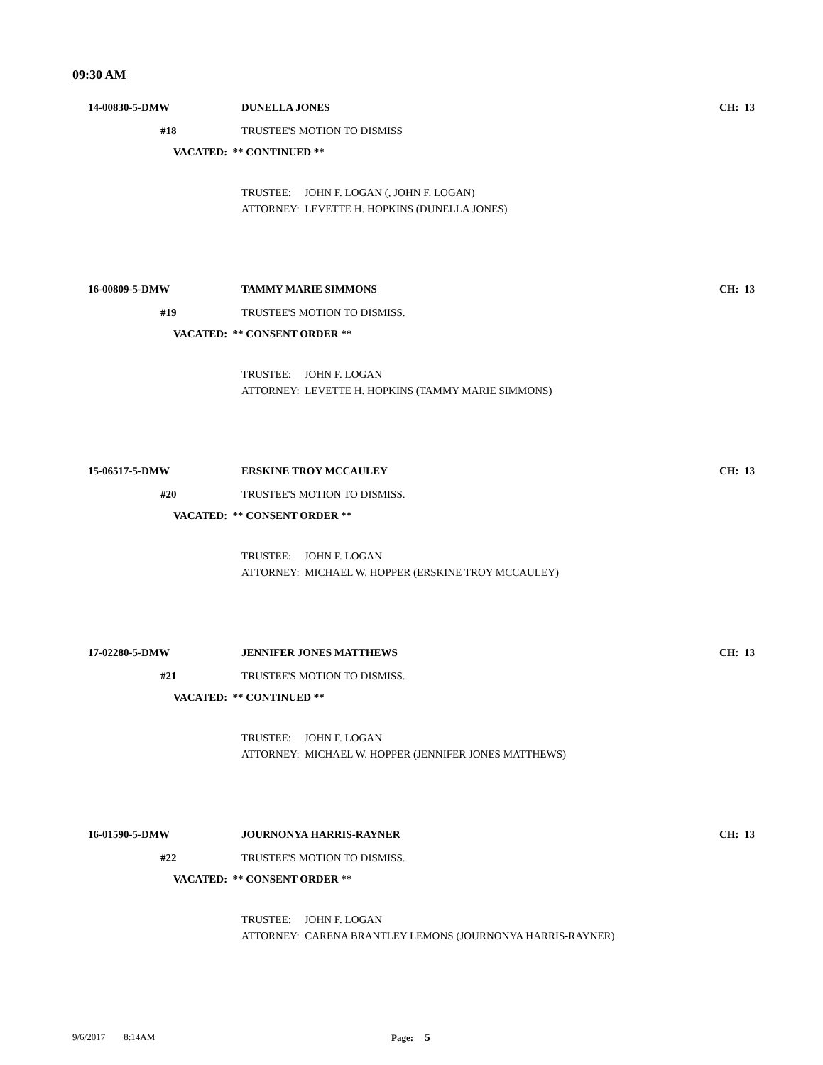09:30 AM
14-00830-5-DMW DUNELLA JONES CH: 13
#18 TRUSTEE'S MOTION TO DISMISS
VACATED: ** CONTINUED **
TRUSTEE: JOHN F. LOGAN (, JOHN F. LOGAN)
ATTORNEY: LEVETTE H. HOPKINS (DUNELLA JONES)
16-00809-5-DMW TAMMY MARIE SIMMONS CH: 13
#19 TRUSTEE'S MOTION TO DISMISS.
VACATED: ** CONSENT ORDER **
TRUSTEE: JOHN F. LOGAN
ATTORNEY: LEVETTE H. HOPKINS (TAMMY MARIE SIMMONS)
15-06517-5-DMW ERSKINE TROY MCCAULEY CH: 13
#20 TRUSTEE'S MOTION TO DISMISS.
VACATED: ** CONSENT ORDER **
TRUSTEE: JOHN F. LOGAN
ATTORNEY: MICHAEL W. HOPPER (ERSKINE TROY MCCAULEY)
17-02280-5-DMW JENNIFER JONES MATTHEWS CH: 13
#21 TRUSTEE'S MOTION TO DISMISS.
VACATED: ** CONTINUED **
TRUSTEE: JOHN F. LOGAN
ATTORNEY: MICHAEL W. HOPPER (JENNIFER JONES MATTHEWS)
16-01590-5-DMW JOURNONYA HARRIS-RAYNER CH: 13
#22 TRUSTEE'S MOTION TO DISMISS.
VACATED: ** CONSENT ORDER **
TRUSTEE: JOHN F. LOGAN
ATTORNEY: CARENA BRANTLEY LEMONS (JOURNONYA HARRIS-RAYNER)
9/6/2017 8:14AM Page: 5